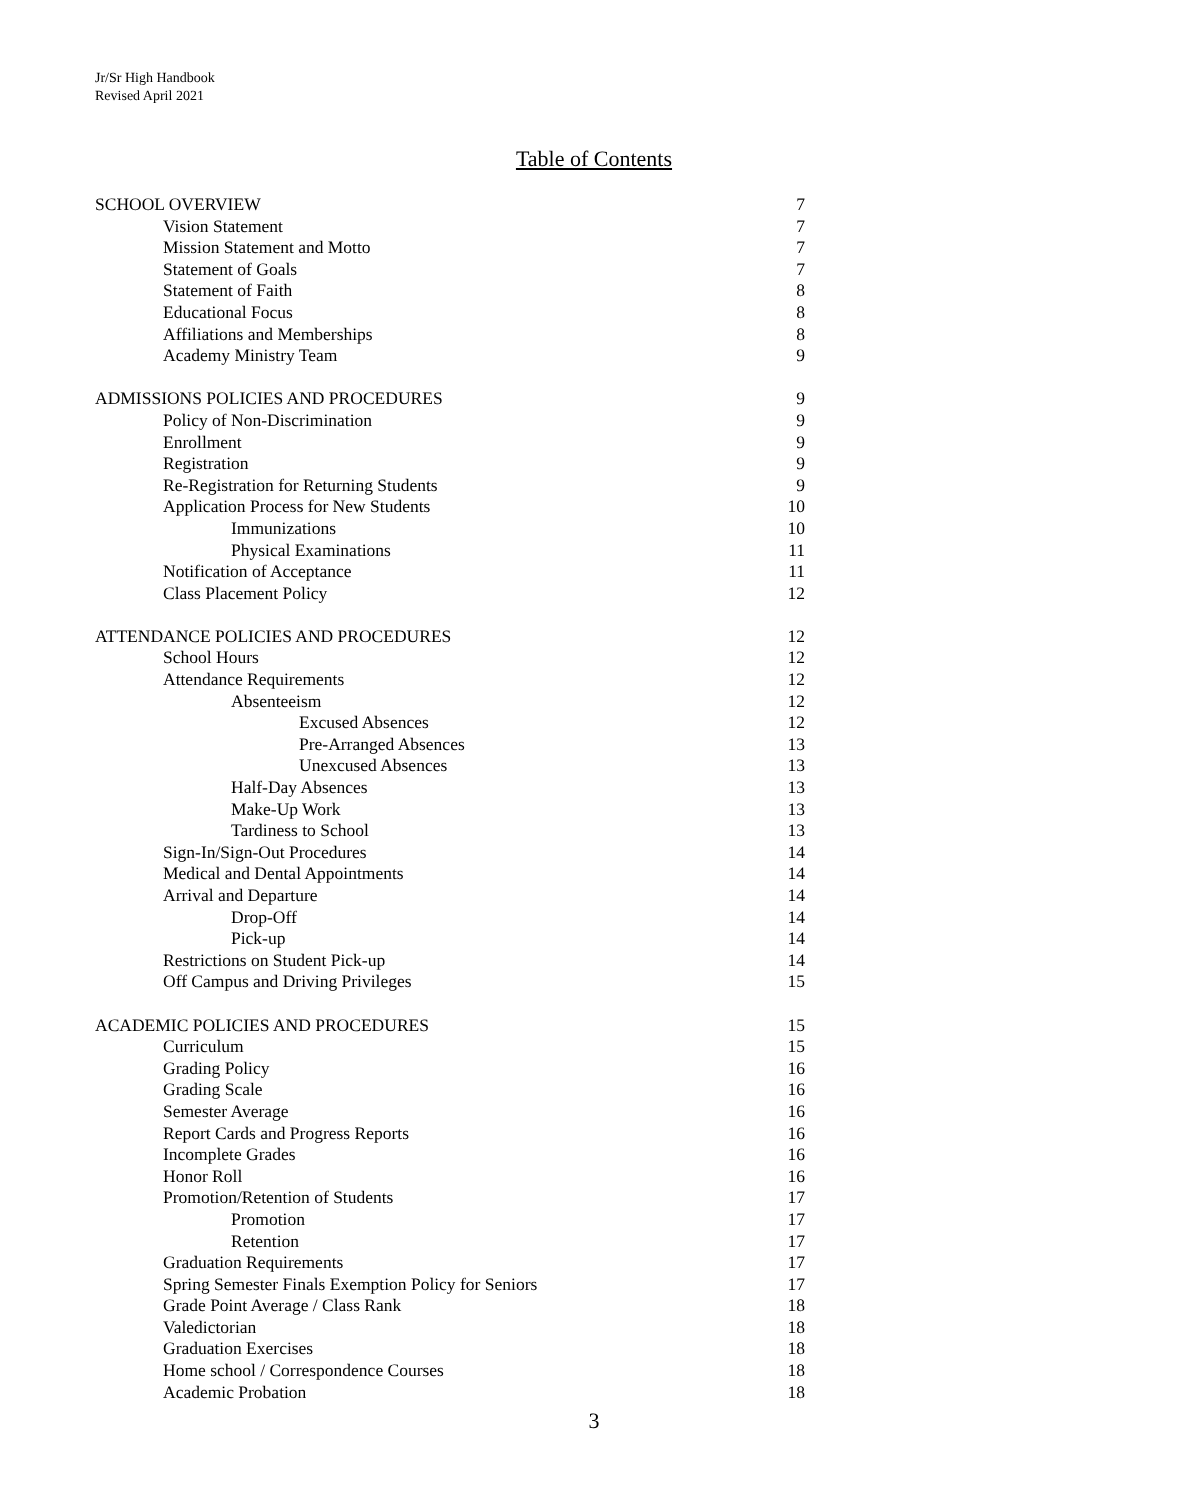Jr/Sr High Handbook
Revised April 2021
Table of Contents
SCHOOL OVERVIEW 7
Vision Statement 7
Mission Statement and Motto 7
Statement of Goals 7
Statement of Faith 8
Educational Focus 8
Affiliations and Memberships 8
Academy Ministry Team 9
ADMISSIONS POLICIES AND PROCEDURES 9
Policy of Non-Discrimination 9
Enrollment 9
Registration 9
Re-Registration for Returning Students 9
Application Process for New Students 10
Immunizations 10
Physical Examinations 11
Notification of Acceptance 11
Class Placement Policy 12
ATTENDANCE POLICIES AND PROCEDURES 12
School Hours 12
Attendance Requirements 12
Absenteeism 12
Excused Absences 12
Pre-Arranged Absences 13
Unexcused Absences 13
Half-Day Absences 13
Make-Up Work 13
Tardiness to School 13
Sign-In/Sign-Out Procedures 14
Medical and Dental Appointments 14
Arrival and Departure 14
Drop-Off 14
Pick-up 14
Restrictions on Student Pick-up 14
Off Campus and Driving Privileges 15
ACADEMIC POLICIES AND PROCEDURES 15
Curriculum 15
Grading Policy 16
Grading Scale 16
Semester Average 16
Report Cards and Progress Reports 16
Incomplete Grades 16
Honor Roll 16
Promotion/Retention of Students 17
Promotion 17
Retention 17
Graduation Requirements 17
Spring Semester Finals Exemption Policy for Seniors 17
Grade Point Average / Class Rank 18
Valedictorian 18
Graduation Exercises 18
Home school / Correspondence Courses 18
Academic Probation 18
3